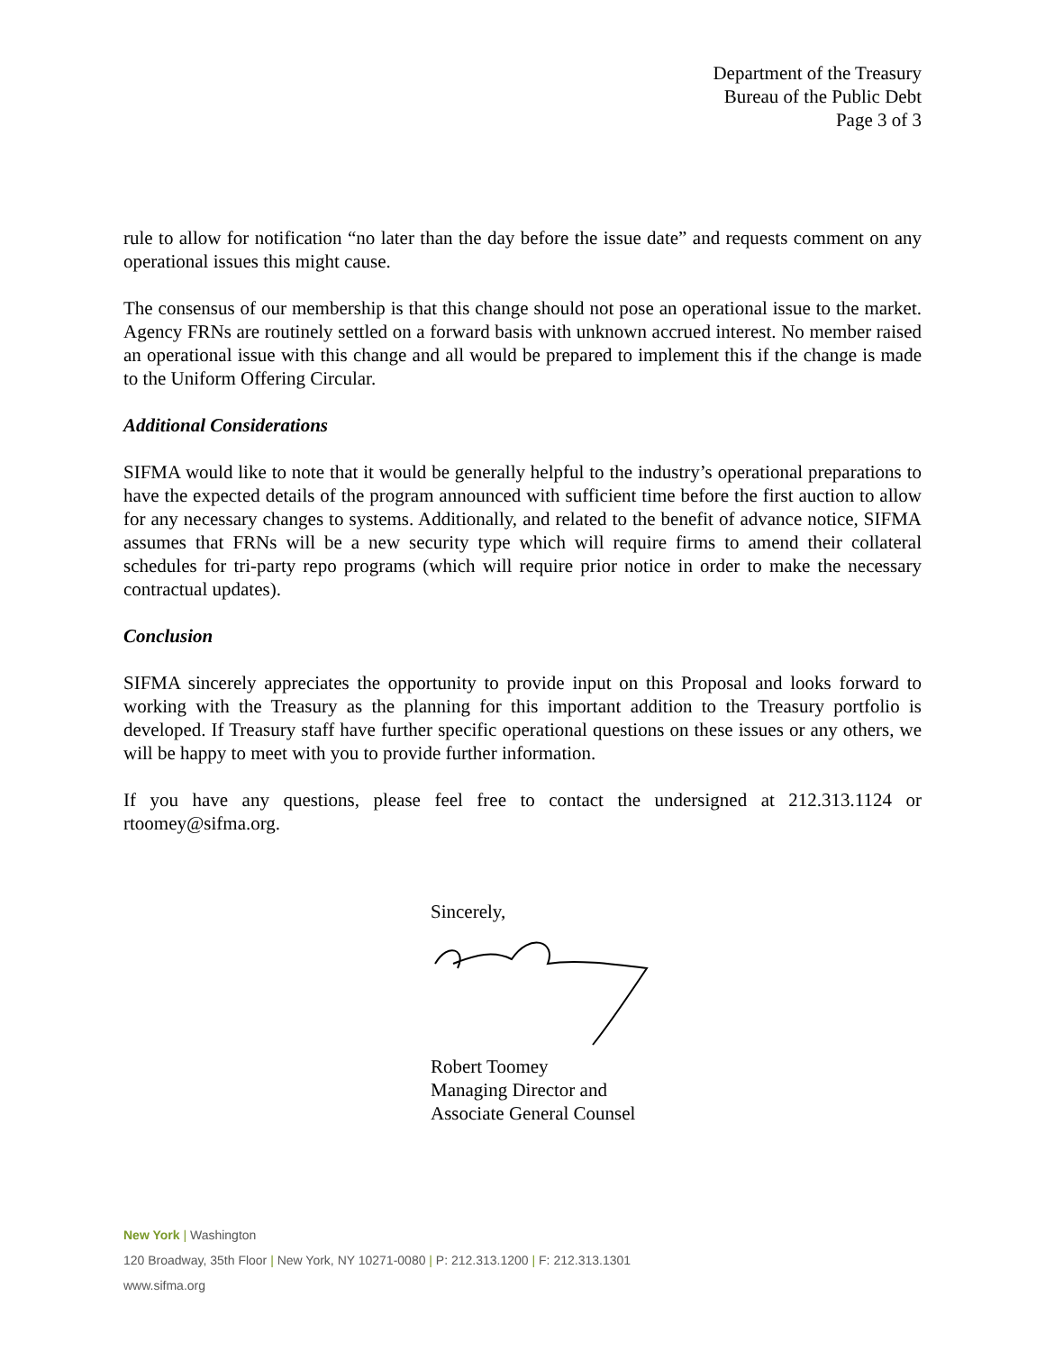Department of the Treasury
Bureau of the Public Debt
Page 3 of 3
rule to allow for notification “no later than the day before the issue date” and requests comment on any operational issues this might cause.
The consensus of our membership is that this change should not pose an operational issue to the market. Agency FRNs are routinely settled on a forward basis with unknown accrued interest. No member raised an operational issue with this change and all would be prepared to implement this if the change is made to the Uniform Offering Circular.
Additional Considerations
SIFMA would like to note that it would be generally helpful to the industry’s operational preparations to have the expected details of the program announced with sufficient time before the first auction to allow for any necessary changes to systems. Additionally, and related to the benefit of advance notice, SIFMA assumes that FRNs will be a new security type which will require firms to amend their collateral schedules for tri-party repo programs (which will require prior notice in order to make the necessary contractual updates).
Conclusion
SIFMA sincerely appreciates the opportunity to provide input on this Proposal and looks forward to working with the Treasury as the planning for this important addition to the Treasury portfolio is developed. If Treasury staff have further specific operational questions on these issues or any others, we will be happy to meet with you to provide further information.
If you have any questions, please feel free to contact the undersigned at 212.313.1124 or rtoomey@sifma.org.
Sincerely,
Robert Toomey
Managing Director and
Associate General Counsel
New York | Washington
120 Broadway, 35th Floor | New York, NY 10271-0080 | P: 212.313.1200 | F: 212.313.1301
www.sifma.org